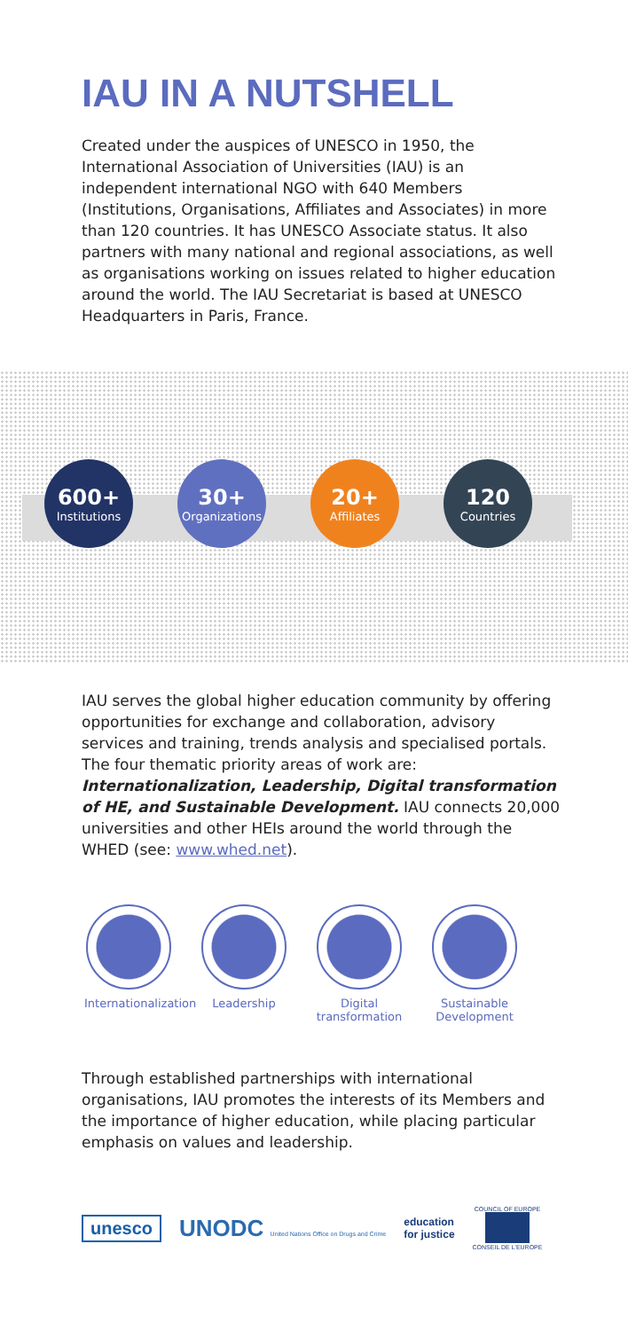IAU IN A NUTSHELL
Created under the auspices of UNESCO in 1950, the International Association of Universities (IAU) is an independent international NGO with 640 Members (Institutions, Organisations, Affiliates and Associates) in more than 120 countries. It has UNESCO Associate status. It also partners with many national and regional associations, as well as organisations working on issues related to higher education around the world. The IAU Secretariat is based at UNESCO Headquarters in Paris, France.
600+
Institutions
30+
Organizations
20+
Affiliates
120
Countries
IAU serves the global higher education community by offering opportunities for exchange and collaboration, advisory services and training, trends analysis and specialised portals. The four thematic priority areas of work are: Internationalization, Leadership, Digital transformation of HE, and Sustainable Development. IAU connects 20,000 universities and other HEIs around the world through the WHED (see: www.whed.net).
Internationalization
Leadership Digital transformation
Sustainable Development
Through established partnerships with international organisations, IAU promotes the interests of its Members and the importance of higher education, while placing particular emphasis on values and leadership.
unesco UNODC United Nations Office on Drugs and Crime education
for justice COUNCIL OF EUROPE
CONSEIL DE L'EUROPE